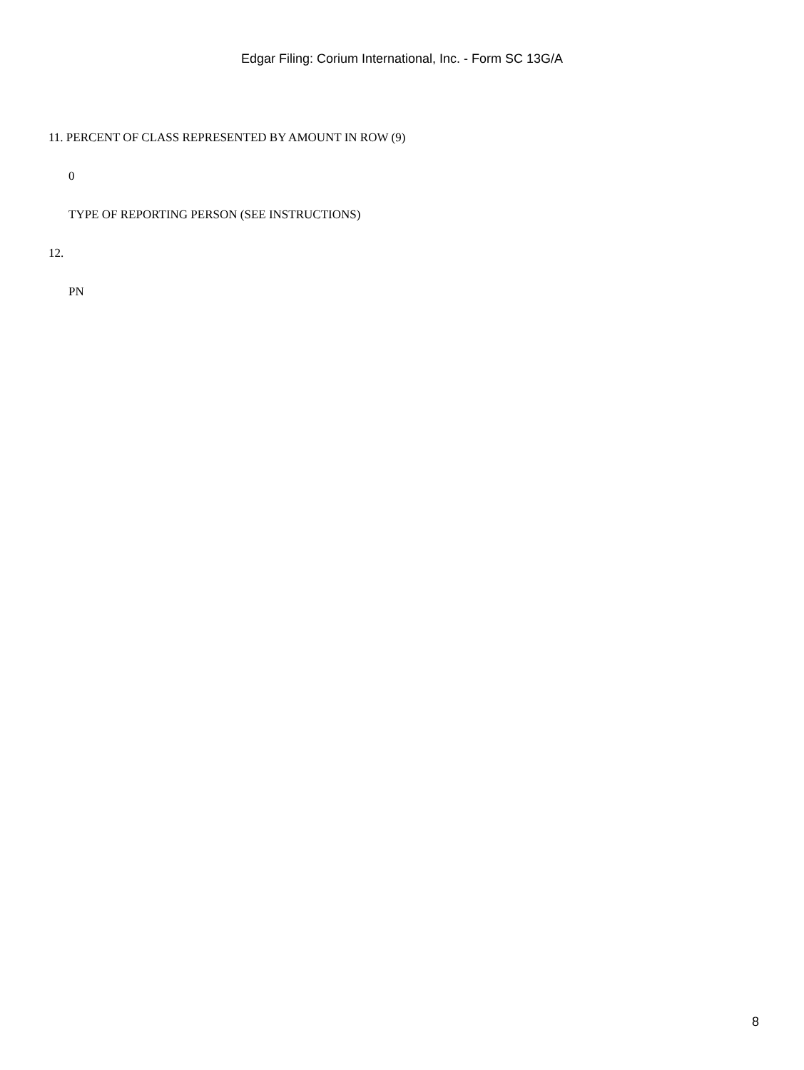Edgar Filing: Corium International, Inc. - Form SC 13G/A
11. PERCENT OF CLASS REPRESENTED BY AMOUNT IN ROW (9)
0
TYPE OF REPORTING PERSON (SEE INSTRUCTIONS)
12.
PN
8